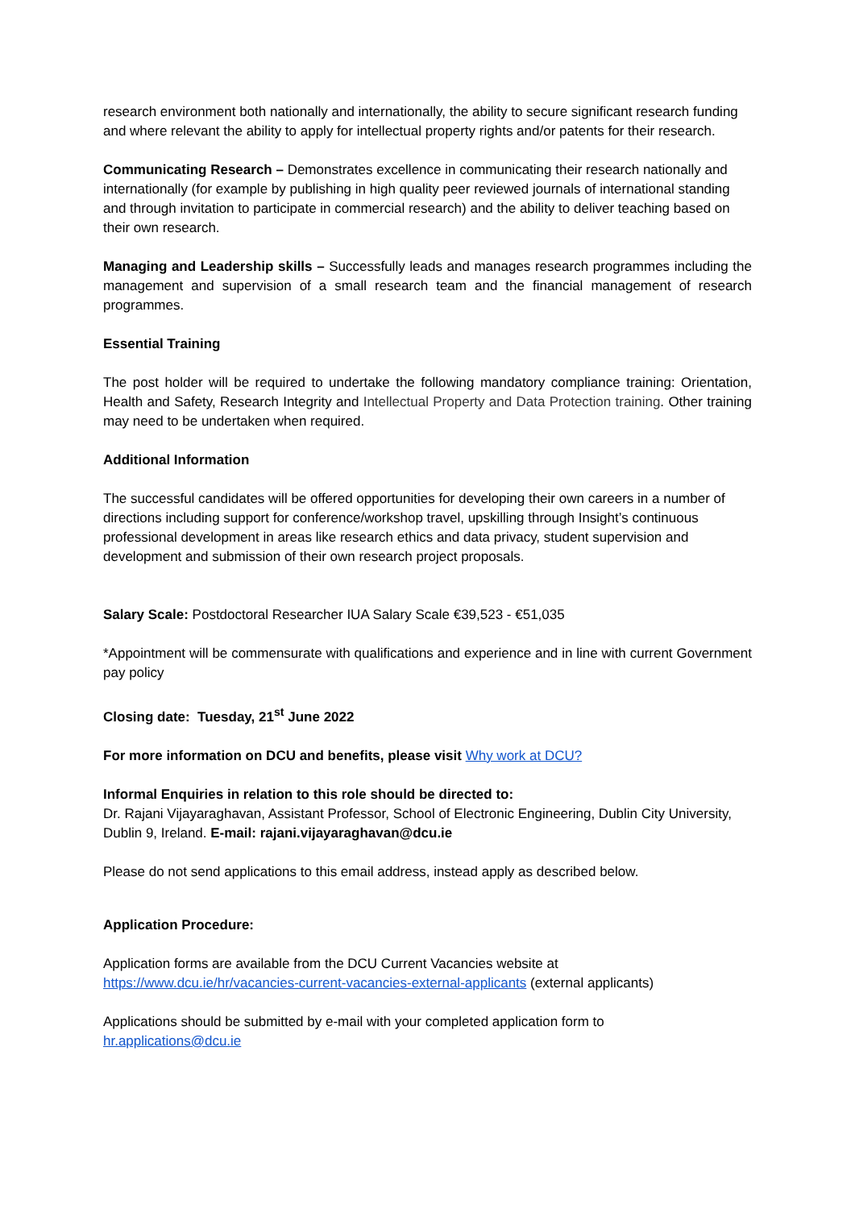research environment both nationally and internationally, the ability to secure significant research funding and where relevant the ability to apply for intellectual property rights and/or patents for their research.
Communicating Research – Demonstrates excellence in communicating their research nationally and internationally (for example by publishing in high quality peer reviewed journals of international standing and through invitation to participate in commercial research) and the ability to deliver teaching based on their own research.
Managing and Leadership skills – Successfully leads and manages research programmes including the management and supervision of a small research team and the financial management of research programmes.
Essential Training
The post holder will be required to undertake the following mandatory compliance training: Orientation, Health and Safety, Research Integrity and Intellectual Property and Data Protection training. Other training may need to be undertaken when required.
Additional Information
The successful candidates will be offered opportunities for developing their own careers in a number of directions including support for conference/workshop travel, upskilling through Insight’s continuous professional development in areas like research ethics and data privacy, student supervision and development and submission of their own research project proposals.
Salary Scale: Postdoctoral Researcher IUA Salary Scale €39,523 - €51,035
*Appointment will be commensurate with qualifications and experience and in line with current Government pay policy
Closing date: Tuesday, 21<sup>st</sup> June 2022
For more information on DCU and benefits, please visit Why work at DCU?
Informal Enquiries in relation to this role should be directed to:
Dr. Rajani Vijayaraghavan, Assistant Professor, School of Electronic Engineering, Dublin City University, Dublin 9, Ireland. E-mail: rajani.vijayaraghavan@dcu.ie
Please do not send applications to this email address, instead apply as described below.
Application Procedure:
Application forms are available from the DCU Current Vacancies website at
https://www.dcu.ie/hr/vacancies-current-vacancies-external-applicants (external applicants)
Applications should be submitted by e-mail with your completed application form to
hr.applications@dcu.ie